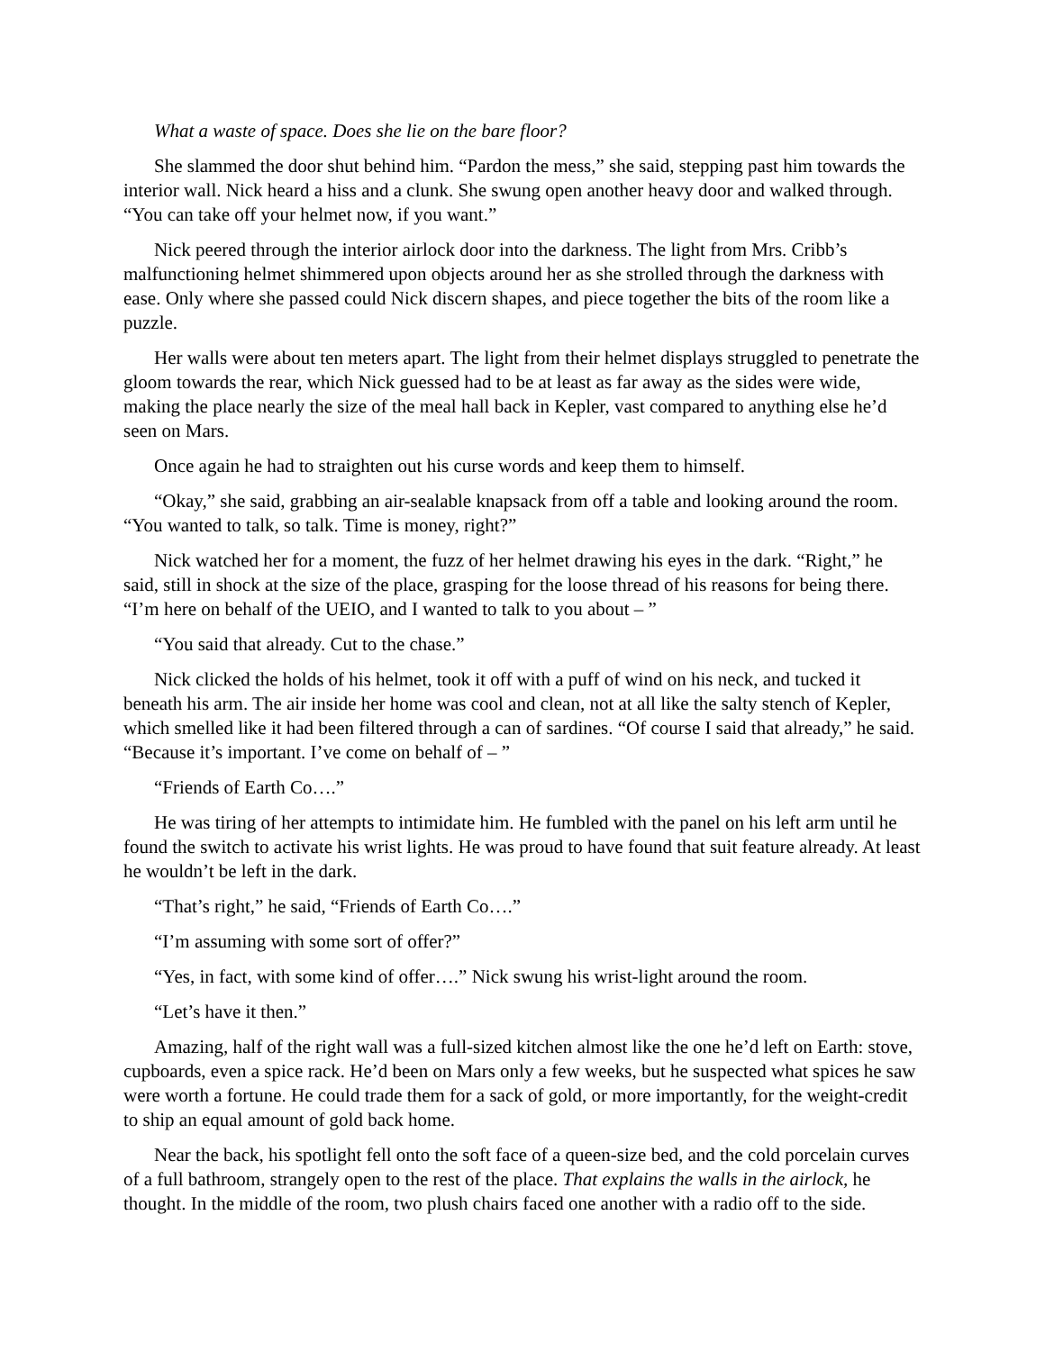What a waste of space. Does she lie on the bare floor?
She slammed the door shut behind him. “Pardon the mess,” she said, stepping past him towards the interior wall. Nick heard a hiss and a clunk. She swung open another heavy door and walked through. “You can take off your helmet now, if you want.”
Nick peered through the interior airlock door into the darkness. The light from Mrs. Cribb’s malfunctioning helmet shimmered upon objects around her as she strolled through the darkness with ease. Only where she passed could Nick discern shapes, and piece together the bits of the room like a puzzle.
Her walls were about ten meters apart. The light from their helmet displays struggled to penetrate the gloom towards the rear, which Nick guessed had to be at least as far away as the sides were wide, making the place nearly the size of the meal hall back in Kepler, vast compared to anything else he’d seen on Mars.
Once again he had to straighten out his curse words and keep them to himself.
“Okay,” she said, grabbing an air-sealable knapsack from off a table and looking around the room. “You wanted to talk, so talk. Time is money, right?”
Nick watched her for a moment, the fuzz of her helmet drawing his eyes in the dark. “Right,” he said, still in shock at the size of the place, grasping for the loose thread of his reasons for being there. “I’m here on behalf of the UEIO, and I wanted to talk to you about – ”
“You said that already. Cut to the chase.”
Nick clicked the holds of his helmet, took it off with a puff of wind on his neck, and tucked it beneath his arm. The air inside her home was cool and clean, not at all like the salty stench of Kepler, which smelled like it had been filtered through a can of sardines. “Of course I said that already,” he said. “Because it’s important. I’ve come on behalf of – ”
“Friends of Earth Co….”
He was tiring of her attempts to intimidate him. He fumbled with the panel on his left arm until he found the switch to activate his wrist lights. He was proud to have found that suit feature already. At least he wouldn’t be left in the dark.
“That’s right,” he said, “Friends of Earth Co….”
“I’m assuming with some sort of offer?”
“Yes, in fact, with some kind of offer….” Nick swung his wrist-light around the room.
“Let’s have it then.”
Amazing, half of the right wall was a full-sized kitchen almost like the one he’d left on Earth: stove, cupboards, even a spice rack. He’d been on Mars only a few weeks, but he suspected what spices he saw were worth a fortune. He could trade them for a sack of gold, or more importantly, for the weight-credit to ship an equal amount of gold back home.
Near the back, his spotlight fell onto the soft face of a queen-size bed, and the cold porcelain curves of a full bathroom, strangely open to the rest of the place. That explains the walls in the airlock, he thought. In the middle of the room, two plush chairs faced one another with a radio off to the side.